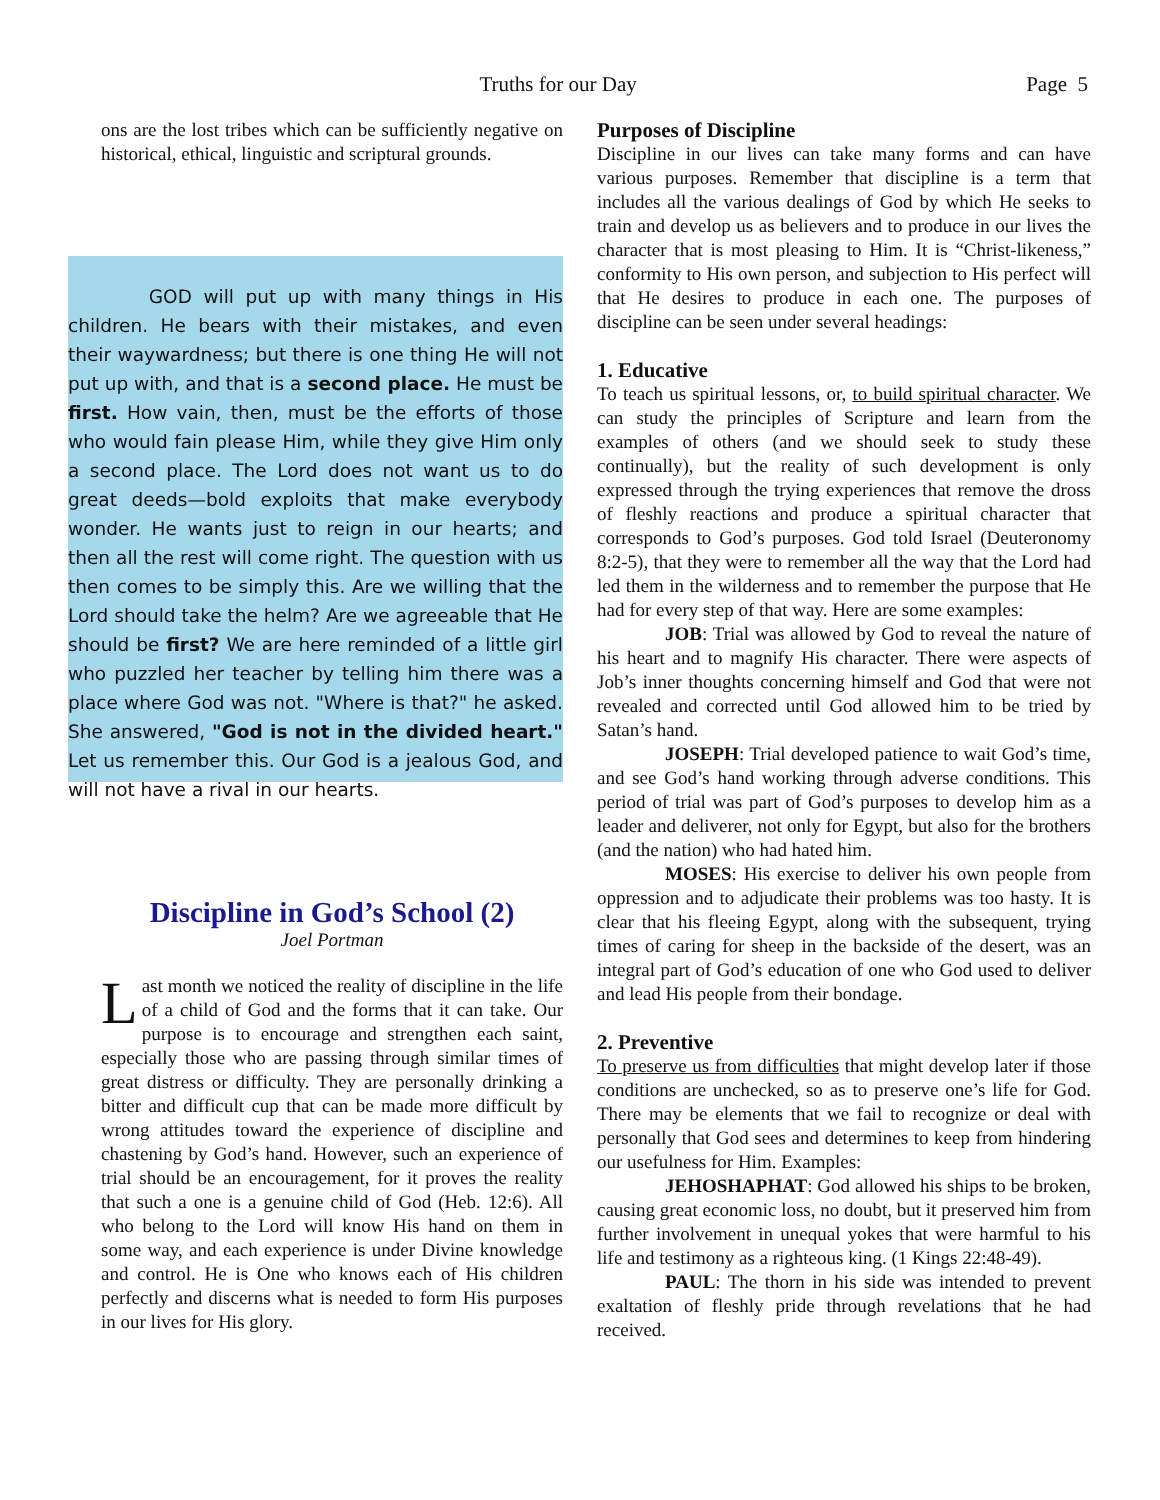Truths for our Day Page 5
ons are the lost tribes which can be sufficiently negative on historical, ethical, linguistic and scriptural grounds.
GOD will put up with many things in His children. He bears with their mistakes, and even their waywardness; but there is one thing He will not put up with, and that is a second place. He must be first. How vain, then, must be the efforts of those who would fain please Him, while they give Him only a second place. The Lord does not want us to do great deeds—bold exploits that make everybody wonder. He wants just to reign in our hearts; and then all the rest will come right. The question with us then comes to be simply this. Are we willing that the Lord should take the helm? Are we agreeable that He should be first? We are here reminded of a little girl who puzzled her teacher by telling him there was a place where God was not. "Where is that?" he asked. She answered, "God is not in the divided heart." Let us remember this. Our God is a jealous God, and will not have a rival in our hearts.
Discipline in God’s School (2)
Joel Portman
Last month we noticed the reality of discipline in the life of a child of God and the forms that it can take. Our purpose is to encourage and strengthen each saint, especially those who are passing through similar times of great distress or difficulty. They are personally drinking a bitter and difficult cup that can be made more difficult by wrong attitudes toward the experience of discipline and chastening by God’s hand. However, such an experience of trial should be an encouragement, for it proves the reality that such a one is a genuine child of God (Heb. 12:6). All who belong to the Lord will know His hand on them in some way, and each experience is under Divine knowledge and control. He is One who knows each of His children perfectly and discerns what is needed to form His purposes in our lives for His glory.
Purposes of Discipline
Discipline in our lives can take many forms and can have various purposes. Remember that discipline is a term that includes all the various dealings of God by which He seeks to train and develop us as believers and to produce in our lives the character that is most pleasing to Him. It is “Christ-likeness,” conformity to His own person, and subjection to His perfect will that He desires to produce in each one. The purposes of discipline can be seen under several headings:
1. Educative
To teach us spiritual lessons, or, to build spiritual character. We can study the principles of Scripture and learn from the examples of others (and we should seek to study these continually), but the reality of such development is only expressed through the trying experiences that remove the dross of fleshly reactions and produce a spiritual character that corresponds to God’s purposes. God told Israel (Deuteronomy 8:2-5), that they were to remember all the way that the Lord had led them in the wilderness and to remember the purpose that He had for every step of that way. Here are some examples:
JOB: Trial was allowed by God to reveal the nature of his heart and to magnify His character. There were aspects of Job’s inner thoughts concerning himself and God that were not revealed and corrected until God allowed him to be tried by Satan’s hand.
JOSEPH: Trial developed patience to wait God’s time, and see God’s hand working through adverse conditions. This period of trial was part of God’s purposes to develop him as a leader and deliverer, not only for Egypt, but also for the brothers (and the nation) who had hated him.
MOSES: His exercise to deliver his own people from oppression and to adjudicate their problems was too hasty. It is clear that his fleeing Egypt, along with the subsequent, trying times of caring for sheep in the backside of the desert, was an integral part of God’s education of one who God used to deliver and lead His people from their bondage.
2. Preventive
To preserve us from difficulties that might develop later if those conditions are unchecked, so as to preserve one’s life for God. There may be elements that we fail to recognize or deal with personally that God sees and determines to keep from hindering our usefulness for Him. Examples:
JEHOSHAPHAT: God allowed his ships to be broken, causing great economic loss, no doubt, but it preserved him from further involvement in unequal yokes that were harmful to his life and testimony as a righteous king. (1 Kings 22:48-49).
PAUL: The thorn in his side was intended to prevent exaltation of fleshly pride through revelations that he had received.